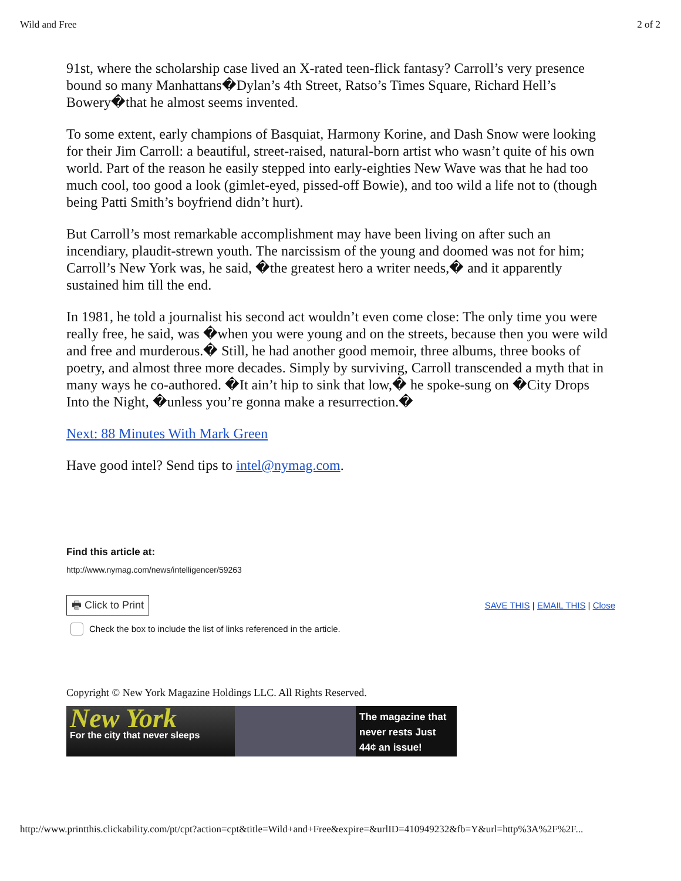Wild and Free 2 of 2
91st, where the scholarship case lived an X-rated teen-flick fantasy? Carroll’s very presence bound so many Manhattans�Dylan’s 4th Street, Ratso’s Times Square, Richard Hell’s Bowery�that he almost seems invented.
To some extent, early champions of Basquiat, Harmony Korine, and Dash Snow were looking for their Jim Carroll: a beautiful, street-raised, natural-born artist who wasn’t quite of his own world. Part of the reason he easily stepped into early-eighties New Wave was that he had too much cool, too good a look (gimlet-eyed, pissed-off Bowie), and too wild a life not to (though being Patti Smith’s boyfriend didn’t hurt).
But Carroll’s most remarkable accomplishment may have been living on after such an incendiary, plaudit-strewn youth. The narcissism of the young and doomed was not for him; Carroll’s New York was, he said, �the greatest hero a writer needs,� and it apparently sustained him till the end.
In 1981, he told a journalist his second act wouldn’t even come close: The only time you were really free, he said, was �when you were young and on the streets, because then you were wild and free and murderous.� Still, he had another good memoir, three albums, three books of poetry, and almost three more decades. Simply by surviving, Carroll transcended a myth that in many ways he co-authored. �It ain’t hip to sink that low,� he spoke-sung on �City Drops Into the Night, �unless you’re gonna make a resurrection.�
Next: 88 Minutes With Mark Green
Have good intel? Send tips to intel@nymag.com.
Find this article at:
http://www.nymag.com/news/intelligencer/59263
🖶 Click to Print SAVE THIS | EMAIL THIS | Close
Check the box to include the list of links referenced in the article.
Copyright © New York Magazine Holdings LLC. All Rights Reserved.
New York
For the city that never sleeps
The magazine that never rests Just 44¢ an issue!
http://www.printthis.clickability.com/pt/cpt?action=cpt&title=Wild+and+Free&expire=&urlID=410949232&fb=Y&url=http%3A%2F%2F...